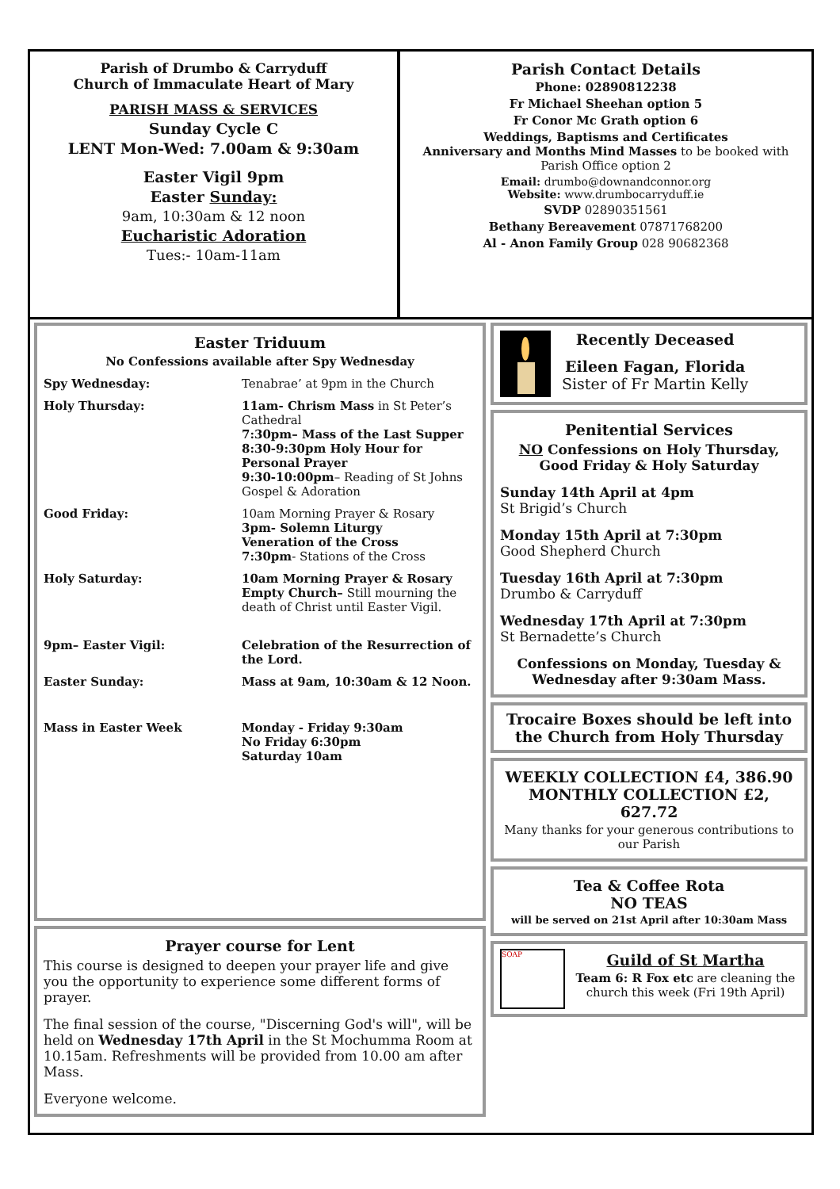Parish of Drumbo & Carryduff
Church of Immaculate Heart of Mary
PARISH MASS & SERVICES
Sunday Cycle C
LENT Mon-Wed: 7.00am & 9:30am
Easter Vigil 9pm
Easter Sunday:
9am, 10:30am & 12 noon
Eucharistic Adoration
Tues:- 10am-11am
Parish Contact Details
Phone: 02890812238
Fr Michael Sheehan option 5
Fr Conor Mc Grath option 6
Weddings, Baptisms and Certificates
Anniversary and Months Mind Masses to be booked with Parish Office option 2
Email: drumbo@downandconnor.org
Website: www.drumbocarryduff.ie
SVDP 02890351561
Bethany Bereavement 07871768200
Al - Anon Family Group 028 90682368
Easter Triduum
No Confessions available after Spy Wednesday
Spy Wednesday: Tenabrae’ at 9pm in the Church
Holy Thursday: 11am- Chrism Mass in St Peter’s Cathedral
7:30pm– Mass of the Last Supper
8:30-9:30pm Holy Hour for Personal Prayer
9:30-10:00pm– Reading of St Johns Gospel & Adoration
Good Friday: 10am Morning Prayer & Rosary
3pm- Solemn Liturgy
Veneration of the Cross
7:30pm- Stations of the Cross
Holy Saturday: 10am Morning Prayer & Rosary
Empty Church– Still mourning the death of Christ until Easter Vigil.
9pm– Easter Vigil: Celebration of the Resurrection of the Lord.
Easter Sunday: Mass at 9am, 10:30am & 12 Noon.
Mass in Easter Week Monday - Friday 9:30am
No Friday 6:30pm
Saturday 10am
Prayer course for Lent
This course is designed to deepen your prayer life and give you the opportunity to experience some different forms of prayer.
The final session of the course, "Discerning God's will", will be held on Wednesday 17th April in the St Mochumma Room at 10.15am. Refreshments will be provided from 10.00 am after Mass.
Everyone welcome.
Recently Deceased
Eileen Fagan, Florida
Sister of Fr Martin Kelly
Penitential Services
NO Confessions on Holy Thursday, Good Friday & Holy Saturday
Sunday 14th April at 4pm
St Brigid’s Church
Monday 15th April at 7:30pm
Good Shepherd Church
Tuesday 16th April at 7:30pm
Drumbo & Carryduff
Wednesday 17th April at 7:30pm
St Bernadette’s Church
Confessions on Monday, Tuesday & Wednesday after 9:30am Mass.
Trocaire Boxes should be left into the Church from Holy Thursday
WEEKLY COLLECTION £4, 386.90
MONTHLY COLLECTION £2, 627.72
Many thanks for your generous contributions to our Parish
Tea & Coffee Rota
NO TEAS
will be served on 21st April after 10:30am Mass
SOAP
Guild of St Martha
Team 6: R Fox etc are cleaning the church this week (Fri 19th April)